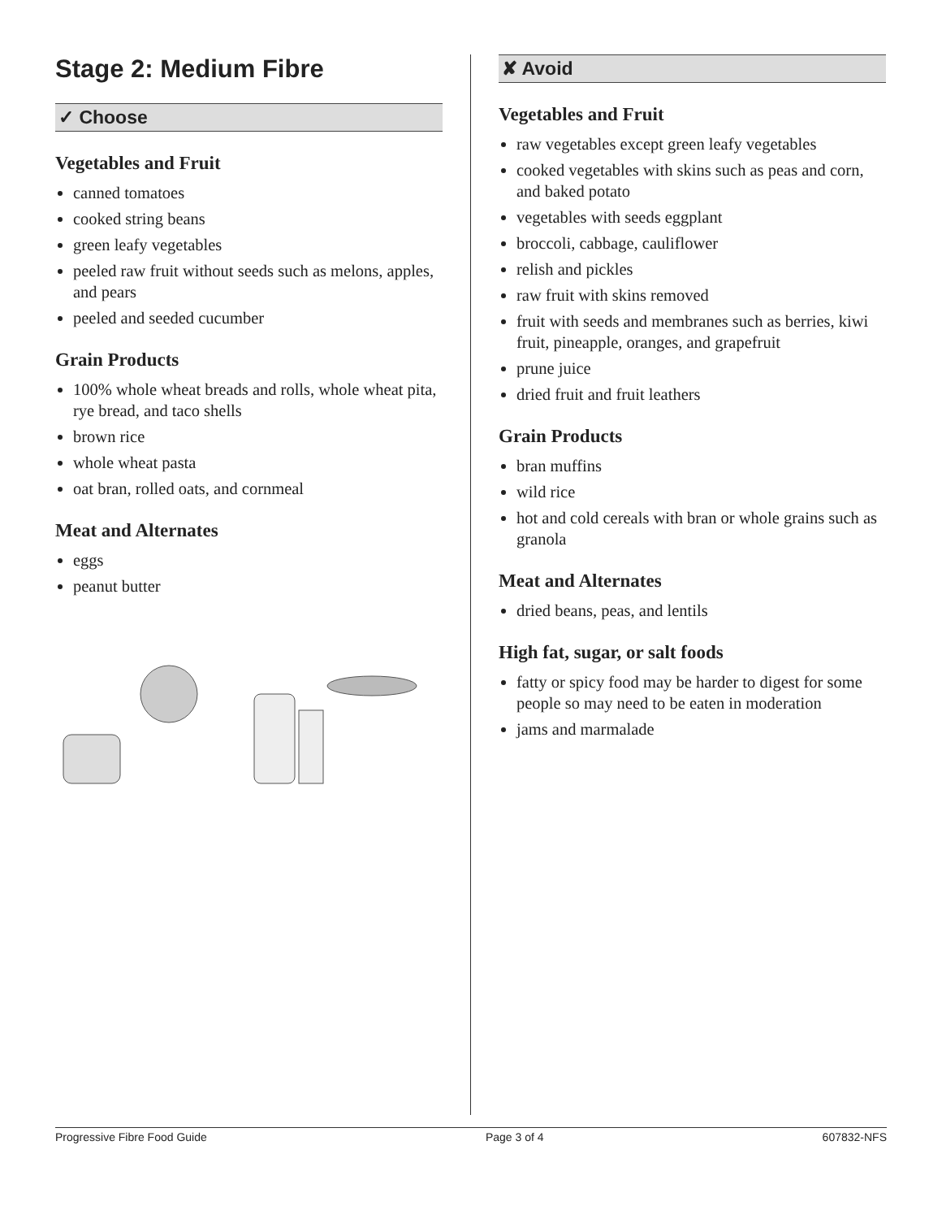Stage 2: Medium Fibre
✓ Choose
Vegetables and Fruit
canned tomatoes
cooked string beans
green leafy vegetables
peeled raw fruit without seeds such as melons, apples, and pears
peeled and seeded cucumber
Grain Products
100% whole wheat breads and rolls, whole wheat pita, rye bread, and taco shells
brown rice
whole wheat pasta
oat bran, rolled oats, and cornmeal
Meat and Alternates
eggs
peanut butter
✘ Avoid
Vegetables and Fruit
raw vegetables except green leafy vegetables
cooked vegetables with skins such as peas and corn, and baked potato
vegetables with seeds eggplant
broccoli, cabbage, cauliflower
relish and pickles
raw fruit with skins removed
fruit with seeds and membranes such as berries, kiwi fruit, pineapple, oranges, and grapefruit
prune juice
dried fruit and fruit leathers
Grain Products
bran muffins
wild rice
hot and cold cereals with bran or whole grains such as granola
Meat and Alternates
dried beans, peas, and lentils
High fat, sugar, or salt foods
fatty or spicy food may be harder to digest for some people so may need to be eaten in moderation
jams and marmalade
Progressive Fibre Food Guide Page 3 of 4 607832-NFS